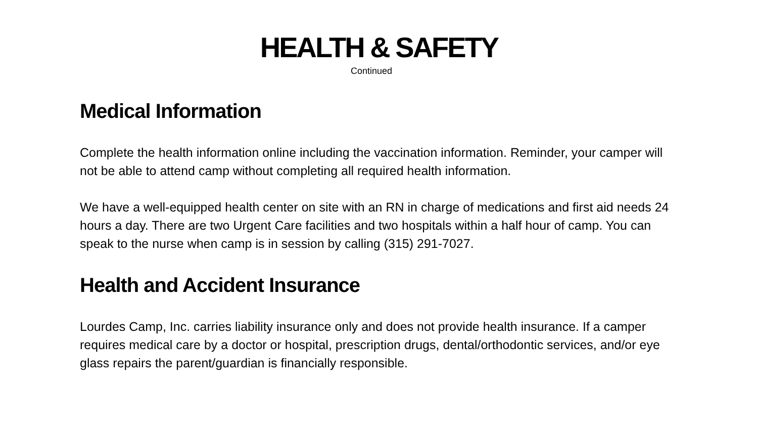HEALTH & SAFETY
Continued
Medical Information
Complete the health information online including the vaccination information. Reminder, your camper will not be able to attend camp without completing all required health information.
We have a well-equipped health center on site with an RN in charge of medications and first aid needs 24 hours a day. There are two Urgent Care facilities and two hospitals within a half hour of camp. You can speak to the nurse when camp is in session by calling (315) 291-7027.
Health and Accident Insurance
Lourdes Camp, Inc. carries liability insurance only and does not provide health insurance. If a camper requires medical care by a doctor or hospital, prescription drugs, dental/orthodontic services, and/or eye glass repairs the parent/guardian is financially responsible.